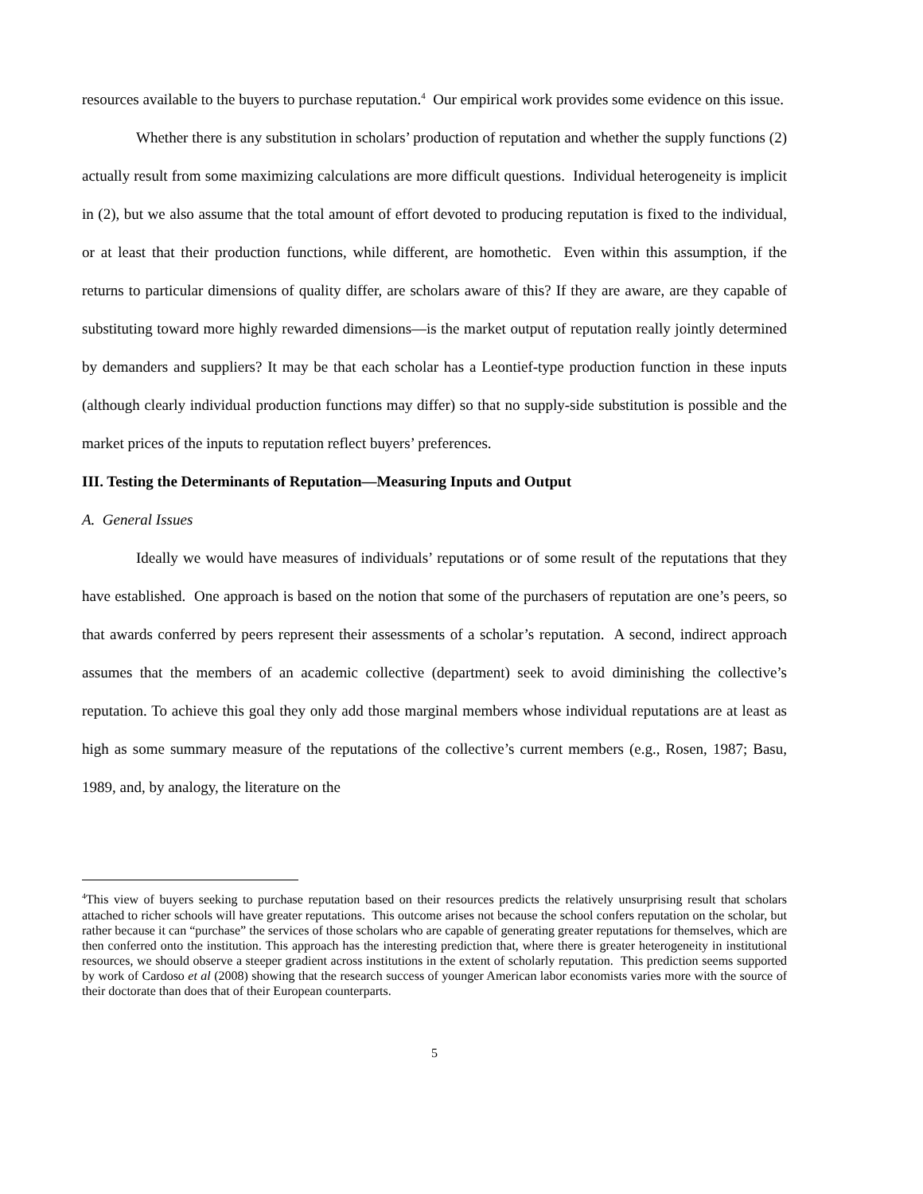resources available to the buyers to purchase reputation.<sup>4</sup> Our empirical work provides some evidence on this issue.
Whether there is any substitution in scholars’ production of reputation and whether the supply functions (2) actually result from some maximizing calculations are more difficult questions. Individual heterogeneity is implicit in (2), but we also assume that the total amount of effort devoted to producing reputation is fixed to the individual, or at least that their production functions, while different, are homothetic. Even within this assumption, if the returns to particular dimensions of quality differ, are scholars aware of this? If they are aware, are they capable of substituting toward more highly rewarded dimensions—is the market output of reputation really jointly determined by demanders and suppliers? It may be that each scholar has a Leontief-type production function in these inputs (although clearly individual production functions may differ) so that no supply-side substitution is possible and the market prices of the inputs to reputation reflect buyers’ preferences.
III. Testing the Determinants of Reputation—Measuring Inputs and Output
A. General Issues
Ideally we would have measures of individuals’ reputations or of some result of the reputations that they have established. One approach is based on the notion that some of the purchasers of reputation are one’s peers, so that awards conferred by peers represent their assessments of a scholar’s reputation. A second, indirect approach assumes that the members of an academic collective (department) seek to avoid diminishing the collective’s reputation. To achieve this goal they only add those marginal members whose individual reputations are at least as high as some summary measure of the reputations of the collective’s current members (e.g., Rosen, 1987; Basu, 1989, and, by analogy, the literature on the
<sup>4</sup> This view of buyers seeking to purchase reputation based on their resources predicts the relatively unsurprising result that scholars attached to richer schools will have greater reputations. This outcome arises not because the school confers reputation on the scholar, but rather because it can “purchase” the services of those scholars who are capable of generating greater reputations for themselves, which are then conferred onto the institution. This approach has the interesting prediction that, where there is greater heterogeneity in institutional resources, we should observe a steeper gradient across institutions in the extent of scholarly reputation. This prediction seems supported by work of Cardoso et al (2008) showing that the research success of younger American labor economists varies more with the source of their doctorate than does that of their European counterparts.
5